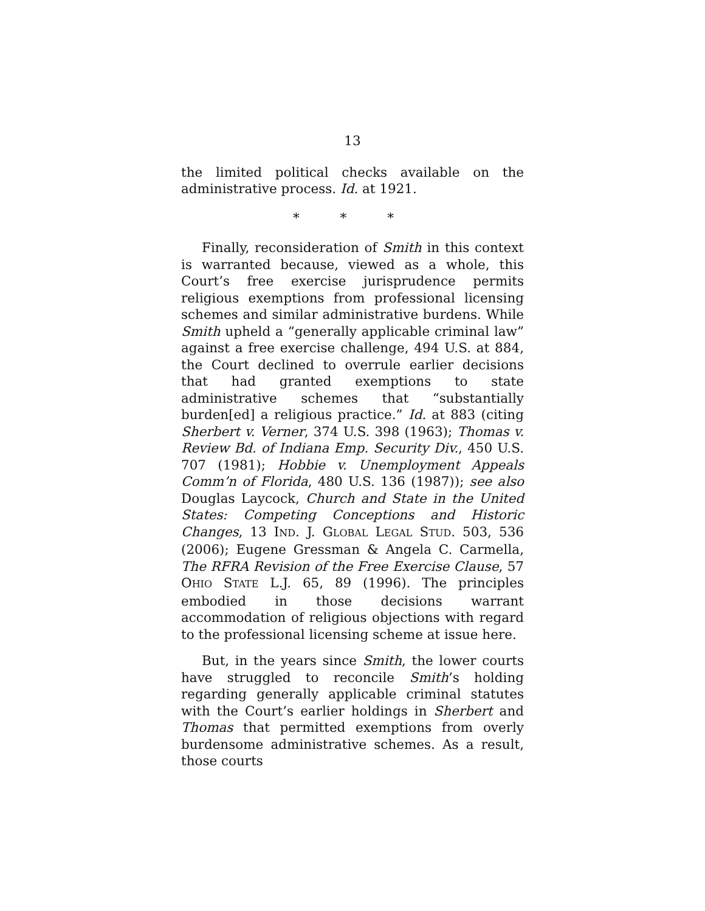13
the limited political checks available on the administrative process. Id. at 1921.
* * *
Finally, reconsideration of Smith in this context is warranted because, viewed as a whole, this Court’s free exercise jurisprudence permits religious exemptions from professional licensing schemes and similar administrative burdens. While Smith upheld a “generally applicable criminal law” against a free exercise challenge, 494 U.S. at 884, the Court declined to overrule earlier decisions that had granted exemptions to state administrative schemes that “substantially burden[ed] a religious practice.” Id. at 883 (citing Sherbert v. Verner, 374 U.S. 398 (1963); Thomas v. Review Bd. of Indiana Emp. Security Div., 450 U.S. 707 (1981); Hobbie v. Unemployment Appeals Comm’n of Florida, 480 U.S. 136 (1987)); see also Douglas Laycock, Church and State in the United States: Competing Conceptions and Historic Changes, 13 IND. J. GLOBAL LEGAL STUD. 503, 536 (2006); Eugene Gressman & Angela C. Carmella, The RFRA Revision of the Free Exercise Clause, 57 OHIO STATE L.J. 65, 89 (1996). The principles embodied in those decisions warrant accommodation of religious objections with regard to the professional licensing scheme at issue here.
But, in the years since Smith, the lower courts have struggled to reconcile Smith’s holding regarding generally applicable criminal statutes with the Court’s earlier holdings in Sherbert and Thomas that permitted exemptions from overly burdensome administrative schemes. As a result, those courts